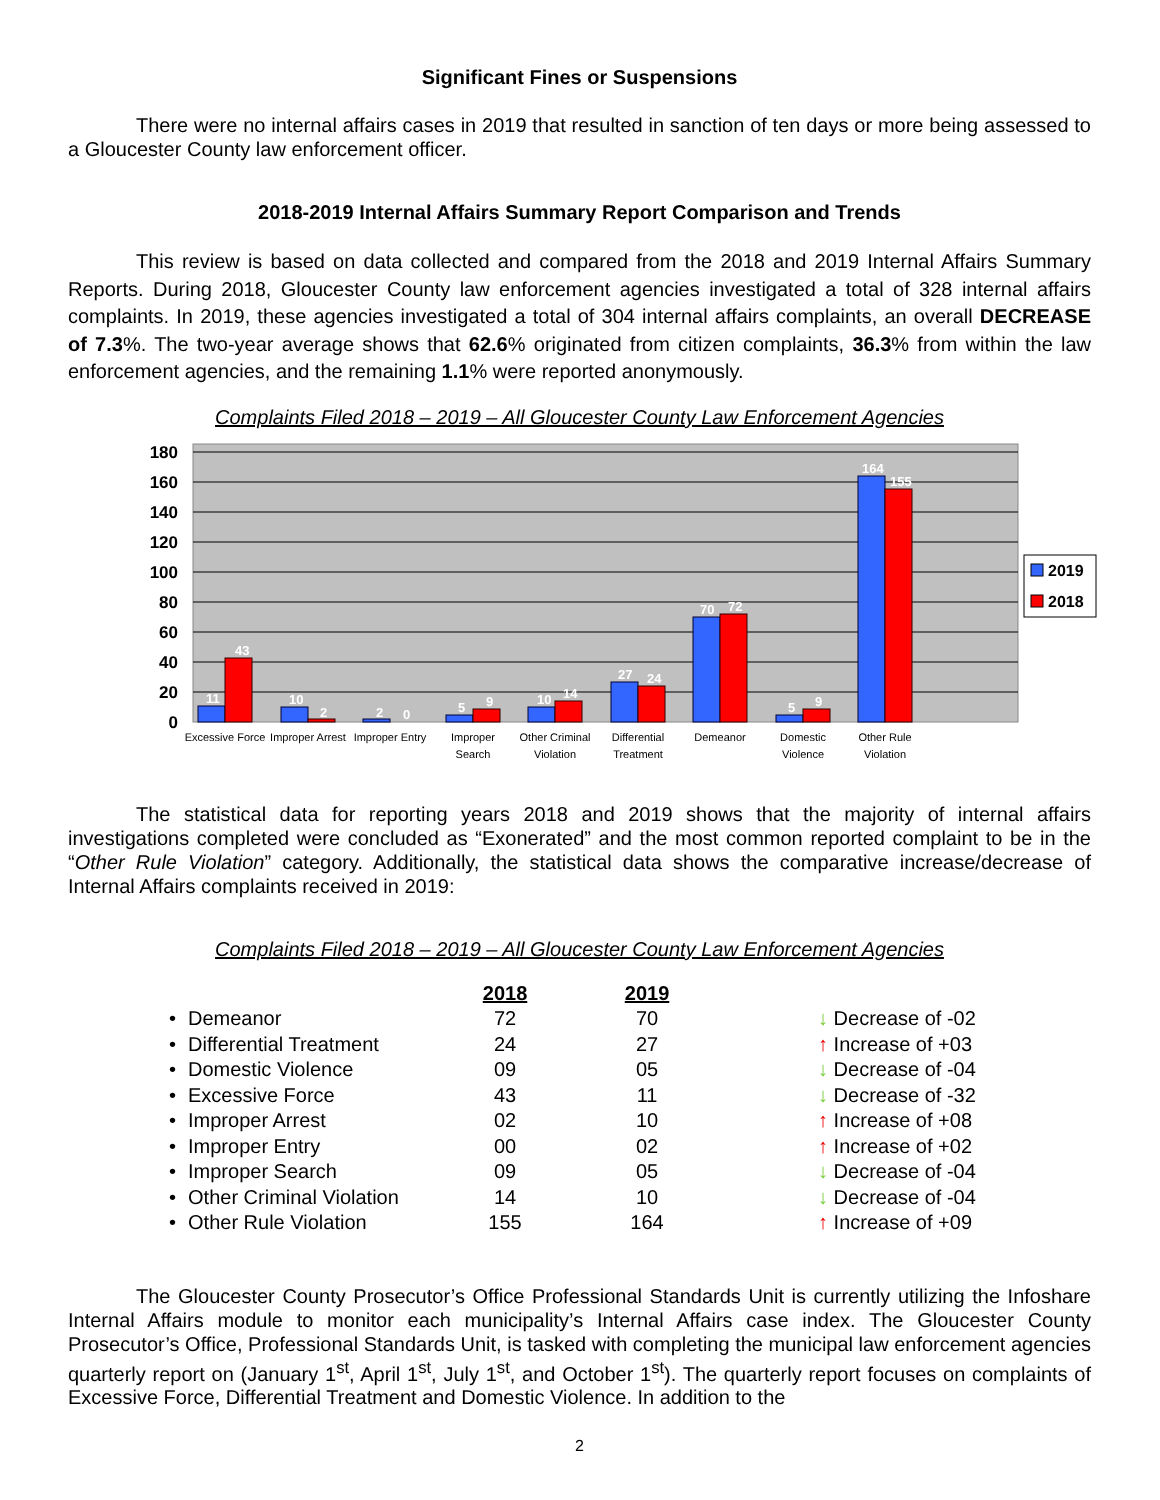Significant Fines or Suspensions
There were no internal affairs cases in 2019 that resulted in sanction of ten days or more being assessed to a Gloucester County law enforcement officer.
2018-2019 Internal Affairs Summary Report Comparison and Trends
This review is based on data collected and compared from the 2018 and 2019 Internal Affairs Summary Reports. During 2018, Gloucester County law enforcement agencies investigated a total of 328 internal affairs complaints. In 2019, these agencies investigated a total of 304 internal affairs complaints, an overall DECREASE of 7.3%. The two-year average shows that 62.6% originated from citizen complaints, 36.3% from within the law enforcement agencies, and the remaining 1.1% were reported anonymously.
Complaints Filed 2018 – 2019 – All Gloucester County Law Enforcement Agencies
180
160
140
120
100
80
60
40
20
0
11
43
10
2
2
0
5
9
10
14
27
24
70
72
5
9
164
155
Excessive Force
Improper Arrest
Improper Entry
Improper
Search
Other Criminal
Violation
Differential
Treatment
Demeanor
Domestic
Violence
Other Rule
Violation
2019
2018
The statistical data for reporting years 2018 and 2019 shows that the majority of internal affairs investigations completed were concluded as “Exonerated” and the most common reported complaint to be in the “Other Rule Violation” category. Additionally, the statistical data shows the comparative increase/decrease of Internal Affairs complaints received in 2019:
Complaints Filed 2018 – 2019 – All Gloucester County Law Enforcement Agencies
| | | 2018 | 2019 | |
| --- | --- | --- | --- | --- |
| • | Demeanor | 72 | 70 | ↓ Decrease of -02 |
| • | Differential Treatment | 24 | 27 | ↑ Increase of +03 |
| • | Domestic Violence | 09 | 05 | ↓ Decrease of -04 |
| • | Excessive Force | 43 | 11 | ↓ Decrease of -32 |
| • | Improper Arrest | 02 | 10 | ↑ Increase of +08 |
| • | Improper Entry | 00 | 02 | ↑ Increase of +02 |
| • | Improper Search | 09 | 05 | ↓ Decrease of -04 |
| • | Other Criminal Violation | 14 | 10 | ↓ Decrease of -04 |
| • | Other Rule Violation | 155 | 164 | ↑ Increase of +09 |
The Gloucester County Prosecutor’s Office Professional Standards Unit is currently utilizing the Infoshare Internal Affairs module to monitor each municipality’s Internal Affairs case index. The Gloucester County Prosecutor’s Office, Professional Standards Unit, is tasked with completing the municipal law enforcement agencies quarterly report on (January 1<sup>st</sup>, April 1<sup>st</sup>, July 1<sup>st</sup>, and October 1<sup>st</sup>). The quarterly report focuses on complaints of Excessive Force, Differential Treatment and Domestic Violence. In addition to the
2